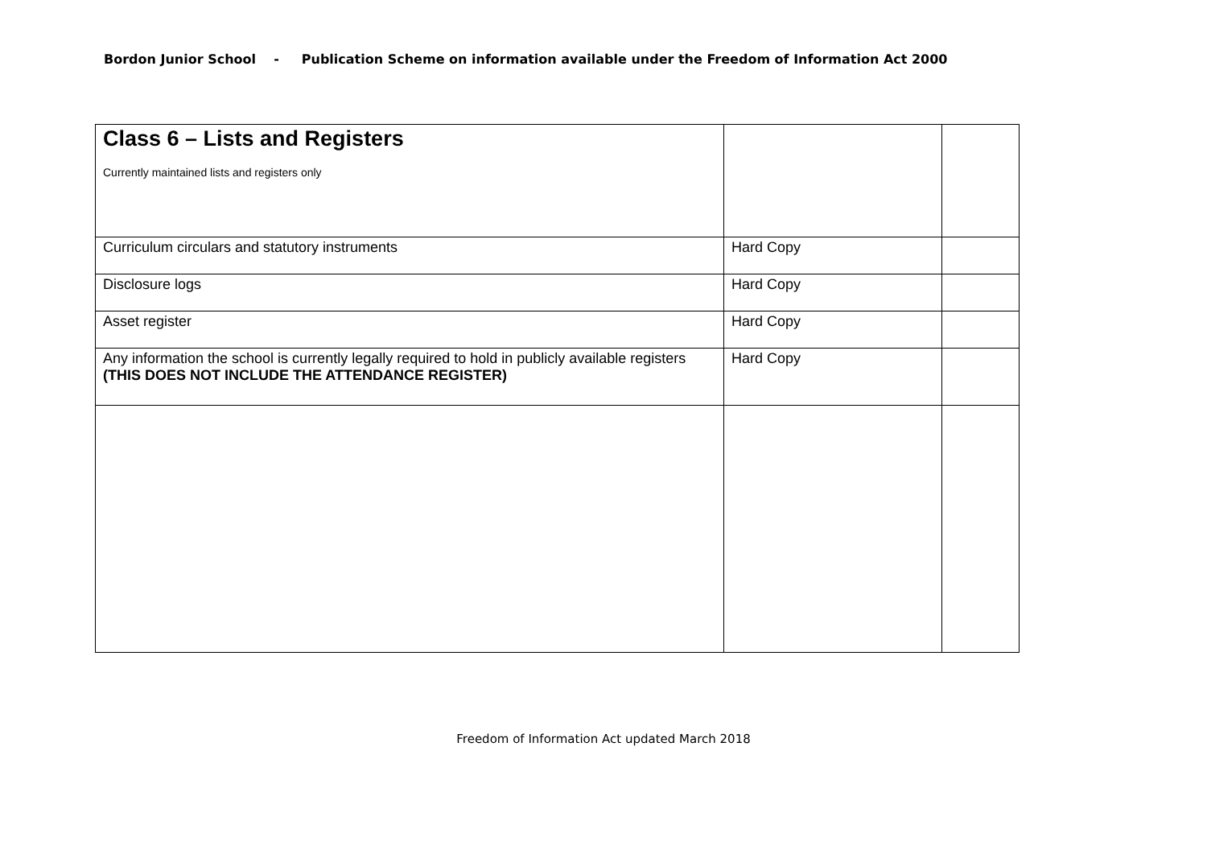Bordon Junior School - Publication Scheme on information available under the Freedom of Information Act 2000
| Class 6 – Lists and Registers Currently maintained lists and registers only | | |
| Curriculum circulars and statutory instruments | Hard Copy | |
| Disclosure logs | Hard Copy | |
| Asset register | Hard Copy | |
| Any information the school is currently legally required to hold in publicly available registers (THIS DOES NOT INCLUDE THE ATTENDANCE REGISTER) | Hard Copy | |
Freedom of Information Act updated March 2018